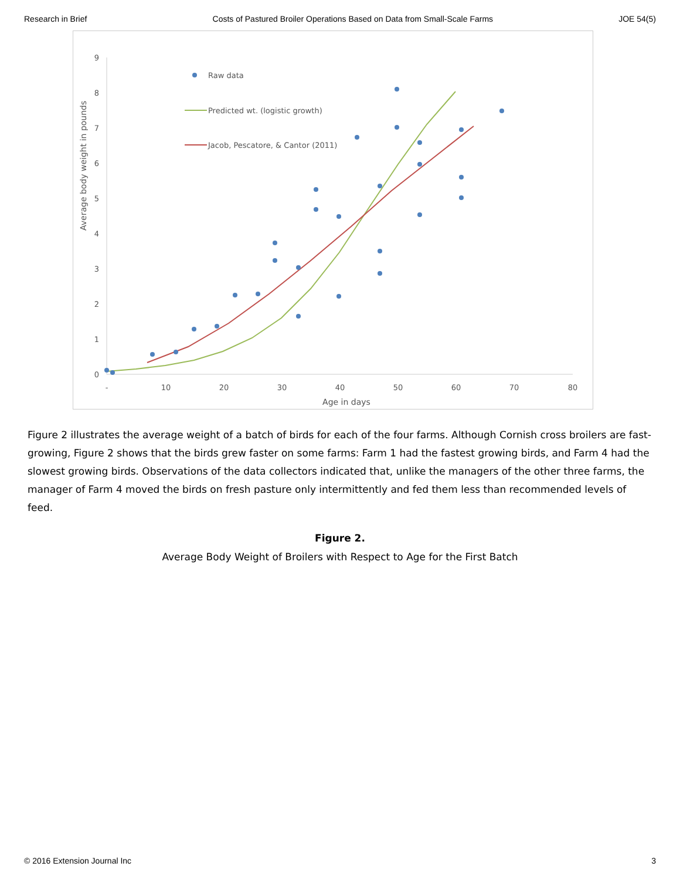Research in Brief Costs of Pastured Broiler Operations Based on Data from Small-Scale Farms JOE 54(5)
0
1
2
3
4
5
6
7
8
9
-
10
20
30
40
50
60
70
80
Age in days
Average body weight in pounds
Raw data
Predicted wt. (logistic growth)
Jacob, Pescatore, & Cantor (2011)
Figure 2 illustrates the average weight of a batch of birds for each of the four farms. Although Cornish cross broilers are fast-growing, Figure 2 shows that the birds grew faster on some farms: Farm 1 had the fastest growing birds, and Farm 4 had the slowest growing birds. Observations of the data collectors indicated that, unlike the managers of the other three farms, the manager of Farm 4 moved the birds on fresh pasture only intermittently and fed them less than recommended levels of feed.
Figure 2.
Average Body Weight of Broilers with Respect to Age for the First Batch
© 2016 Extension Journal Inc 3